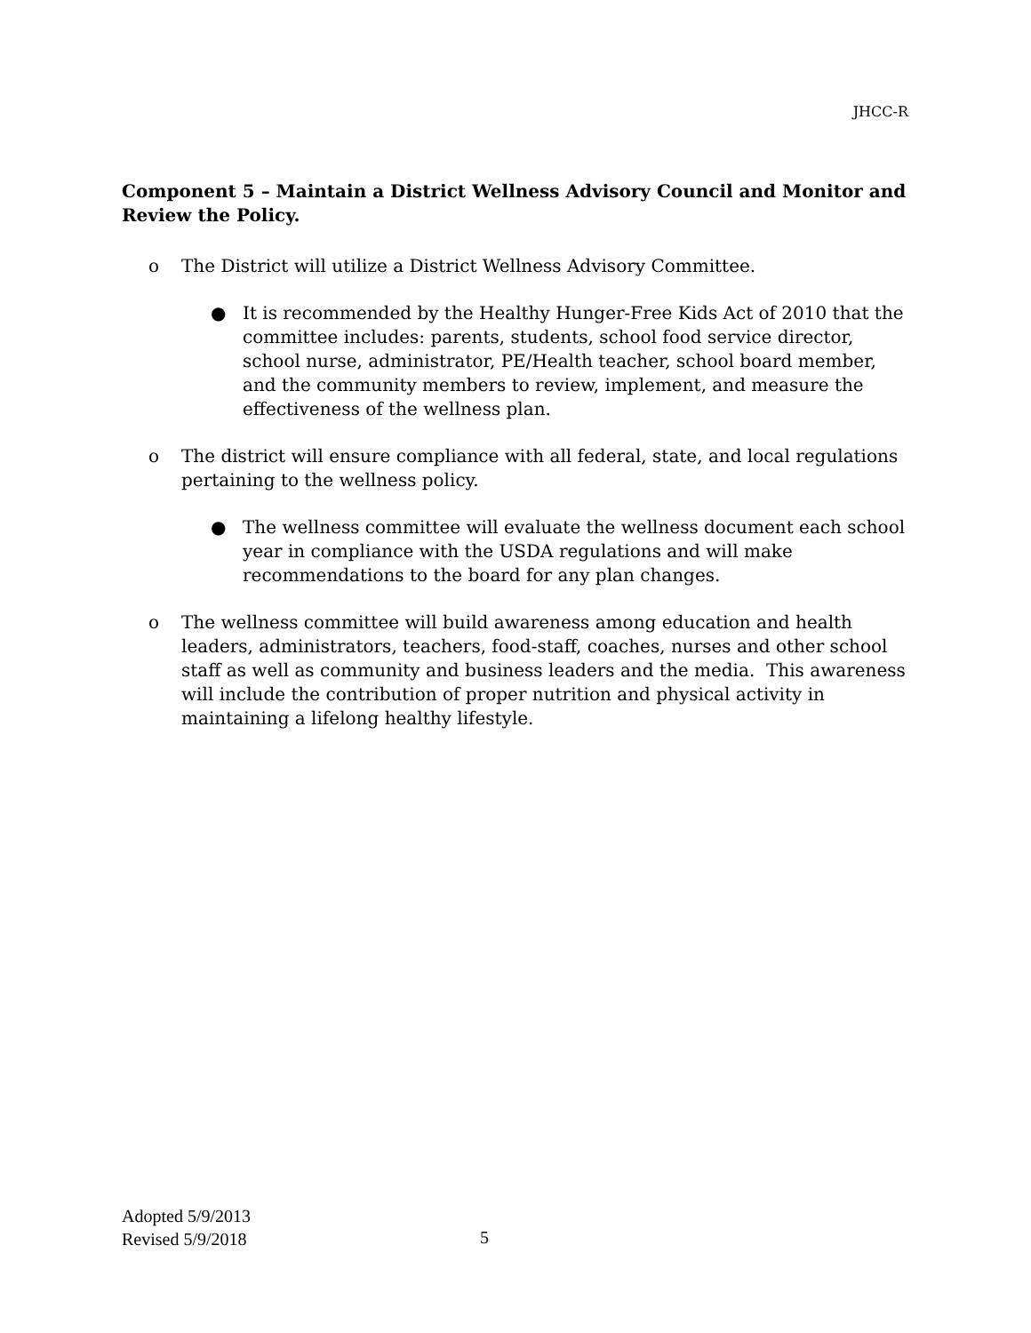JHCC-R
Component 5 – Maintain a District Wellness Advisory Council and Monitor and Review the Policy.
o The District will utilize a District Wellness Advisory Committee.
● It is recommended by the Healthy Hunger-Free Kids Act of 2010 that the committee includes: parents, students, school food service director, school nurse, administrator, PE/Health teacher, school board member, and the community members to review, implement, and measure the effectiveness of the wellness plan.
o The district will ensure compliance with all federal, state, and local regulations pertaining to the wellness policy.
● The wellness committee will evaluate the wellness document each school year in compliance with the USDA regulations and will make recommendations to the board for any plan changes.
o The wellness committee will build awareness among education and health leaders, administrators, teachers, food-staff, coaches, nurses and other school staff as well as community and business leaders and the media. This awareness will include the contribution of proper nutrition and physical activity in maintaining a lifelong healthy lifestyle.
Adopted 5/9/2013
Revised 5/9/2018
5